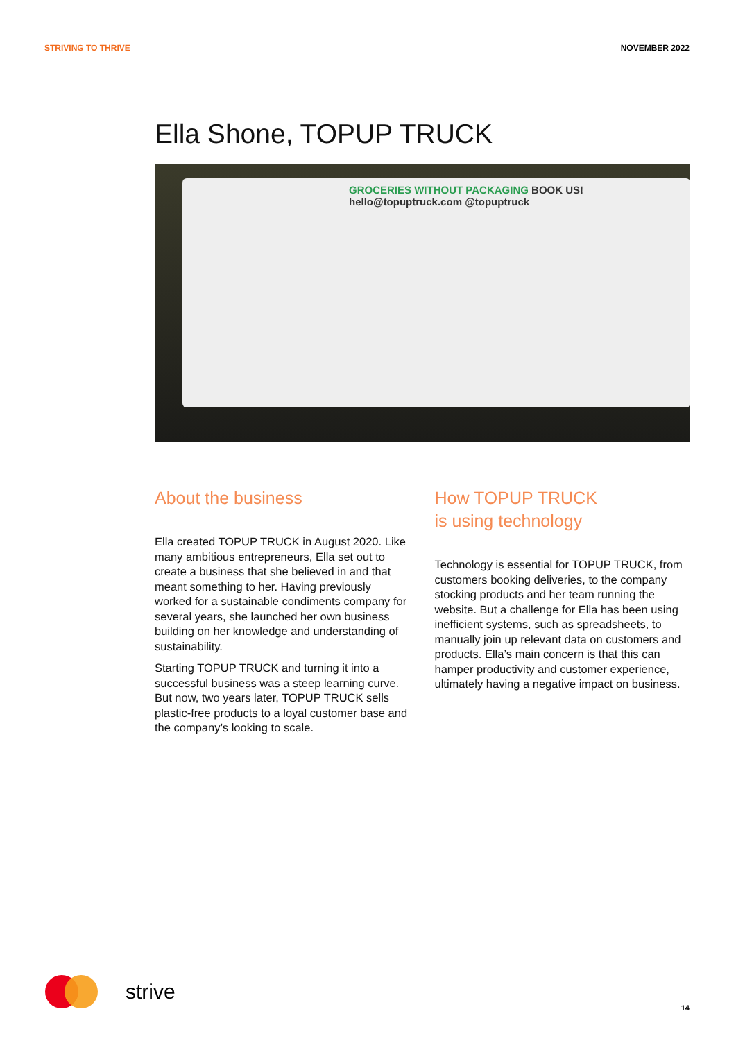STRIVING TO THRIVE NOVEMBER 2022
Ella Shone, TOPUP TRUCK
GROCERIES WITHOUT PACKAGING BOOK US! hello@topuptruck.com @topuptruck
About the business
Ella created TOPUP TRUCK in August 2020. Like many ambitious entrepreneurs, Ella set out to create a business that she believed in and that meant something to her. Having previously worked for a sustainable condiments company for several years, she launched her own business building on her knowledge and understanding of sustainability.
Starting TOPUP TRUCK and turning it into a successful business was a steep learning curve. But now, two years later, TOPUP TRUCK sells plastic-free products to a loyal customer base and the company’s looking to scale.
How TOPUP TRUCK
is using technology
Technology is essential for TOPUP TRUCK, from customers booking deliveries, to the company stocking products and her team running the website. But a challenge for Ella has been using inefficient systems, such as spreadsheets, to manually join up relevant data on customers and products. Ella’s main concern is that this can hamper productivity and customer experience, ultimately having a negative impact on business.
strive
14